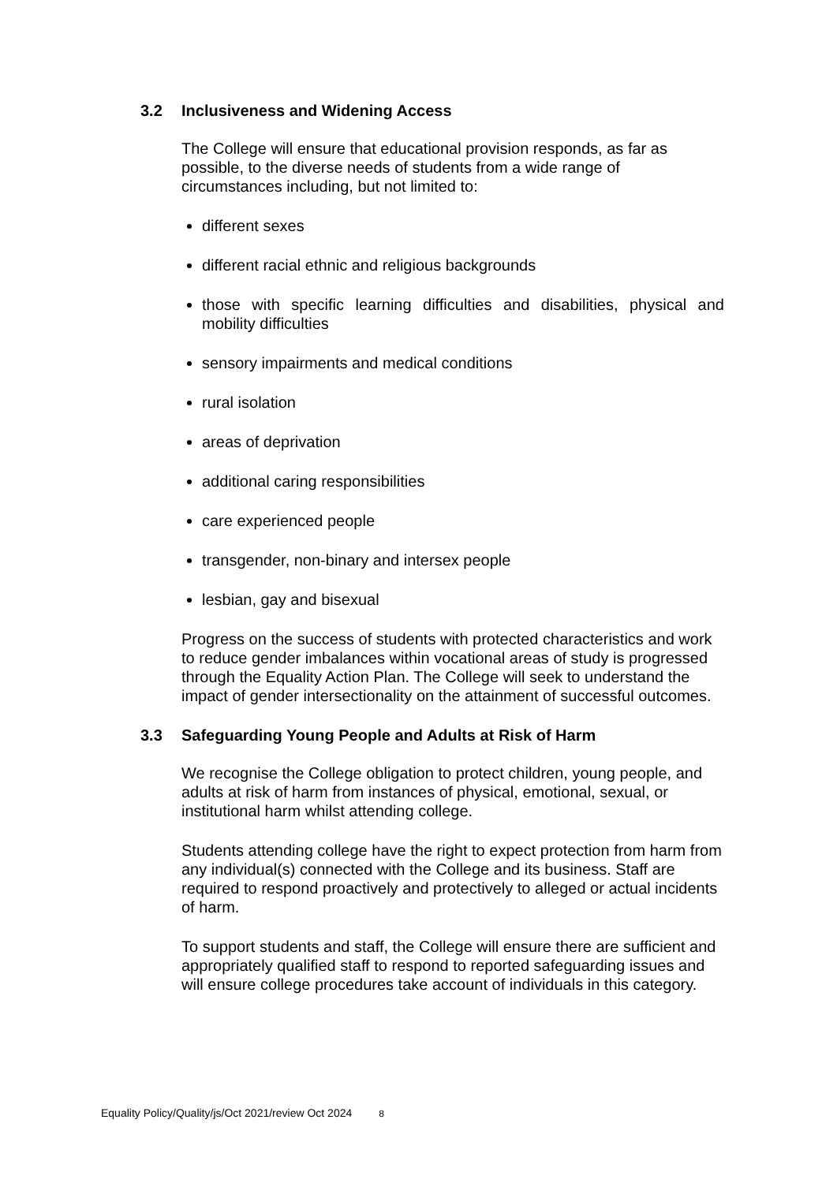3.2 Inclusiveness and Widening Access
The College will ensure that educational provision responds, as far as possible, to the diverse needs of students from a wide range of circumstances including, but not limited to:
different sexes
different racial ethnic and religious backgrounds
those with specific learning difficulties and disabilities, physical and mobility difficulties
sensory impairments and medical conditions
rural isolation
areas of deprivation
additional caring responsibilities
care experienced people
transgender, non-binary and intersex people
lesbian, gay and bisexual
Progress on the success of students with protected characteristics and work to reduce gender imbalances within vocational areas of study is progressed through the Equality Action Plan. The College will seek to understand the impact of gender intersectionality on the attainment of successful outcomes.
3.3 Safeguarding Young People and Adults at Risk of Harm
We recognise the College obligation to protect children, young people, and adults at risk of harm from instances of physical, emotional, sexual, or institutional harm whilst attending college.
Students attending college have the right to expect protection from harm from any individual(s) connected with the College and its business. Staff are required to respond proactively and protectively to alleged or actual incidents of harm.
To support students and staff, the College will ensure there are sufficient and appropriately qualified staff to respond to reported safeguarding issues and will ensure college procedures take account of individuals in this category.
Equality Policy/Quality/js/Oct 2021/review Oct 2024 8